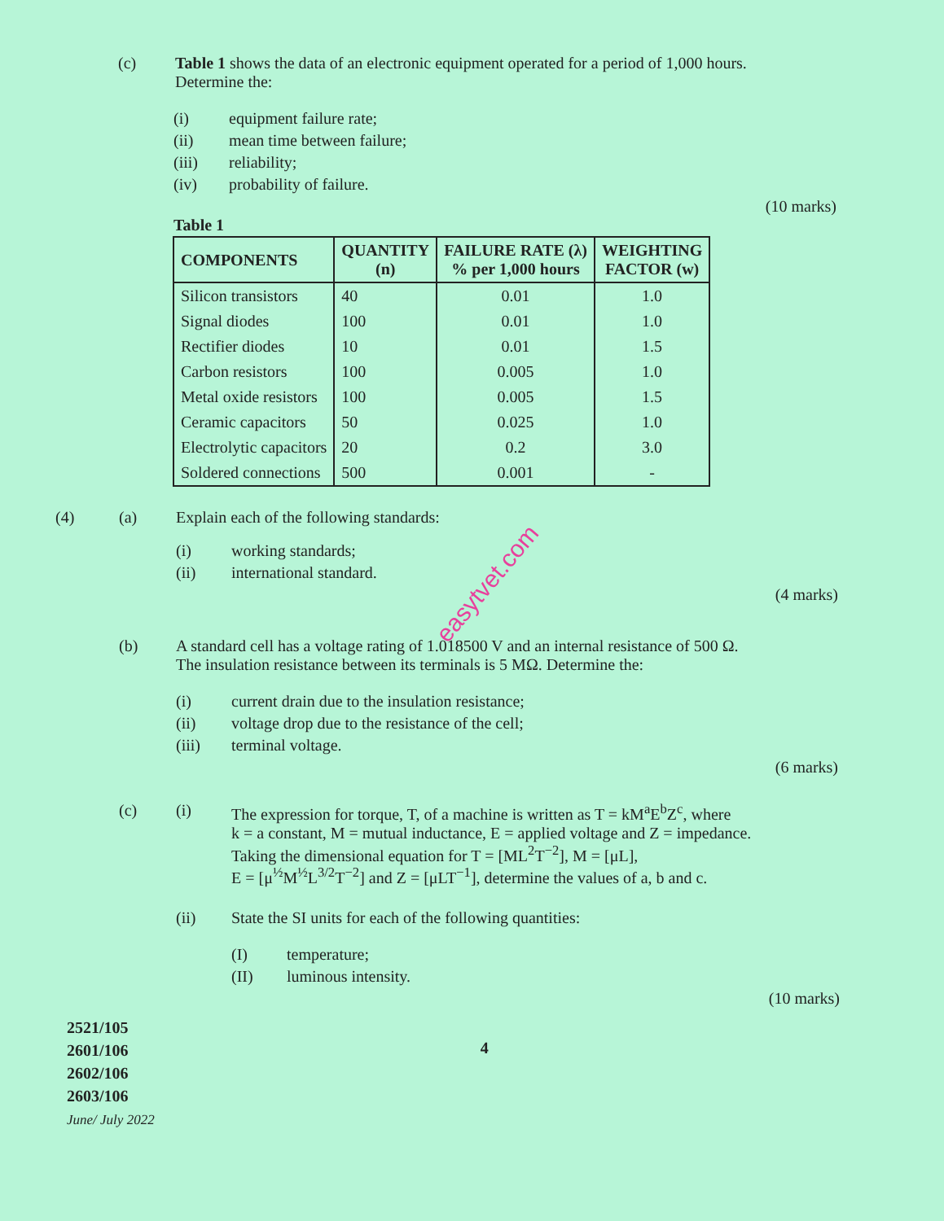(c) Table 1 shows the data of an electronic equipment operated for a period of 1,000 hours.
Determine the:
(i) equipment failure rate;
(ii) mean time between failure;
(iii) reliability;
(iv) probability of failure.
(10 marks)
Table 1
| COMPONENTS | QUANTITY (n) | FAILURE RATE (λ) % per 1,000 hours | WEIGHTING FACTOR (w) |
| --- | --- | --- | --- |
| Silicon transistors | 40 | 0.01 | 1.0 |
| Signal diodes | 100 | 0.01 | 1.0 |
| Rectifier diodes | 10 | 0.01 | 1.5 |
| Carbon resistors | 100 | 0.005 | 1.0 |
| Metal oxide resistors | 100 | 0.005 | 1.5 |
| Ceramic capacitors | 50 | 0.025 | 1.0 |
| Electrolytic capacitors | 20 | 0.2 | 3.0 |
| Soldered connections | 500 | 0.001 | - |
(4) (a) Explain each of the following standards:
(i) working standards;
(ii) international standard.
(4 marks)
(b) A standard cell has a voltage rating of 1.018500 V and an internal resistance of 500 Ω.
The insulation resistance between its terminals is 5 MΩ. Determine the:
(i) current drain due to the insulation resistance;
(ii) voltage drop due to the resistance of the cell;
(iii) terminal voltage.
(6 marks)
(c) (i) The expression for torque, T, of a machine is written as T = kM<sup>a</sup>E<sup>b</sup>Z<sup>c</sup>, where
k = a constant, M = mutual inductance, E = applied voltage and Z = impedance.
Taking the dimensional equation for T = [ML<sup>2</sup>T<sup>−2</sup>], M = [μL],
E = [μ<sup>½</sup>M<sup>½</sup>L<sup>3/2</sup>T<sup>−2</sup>] and Z = [μLT<sup>−1</sup>], determine the values of a, b and c.
(ii) State the SI units for each of the following quantities:
(I) temperature;
(II) luminous intensity.
(10 marks)
2521/105
2601/106
2602/106
2603/106
June/ July 2022
4
easytvet.com